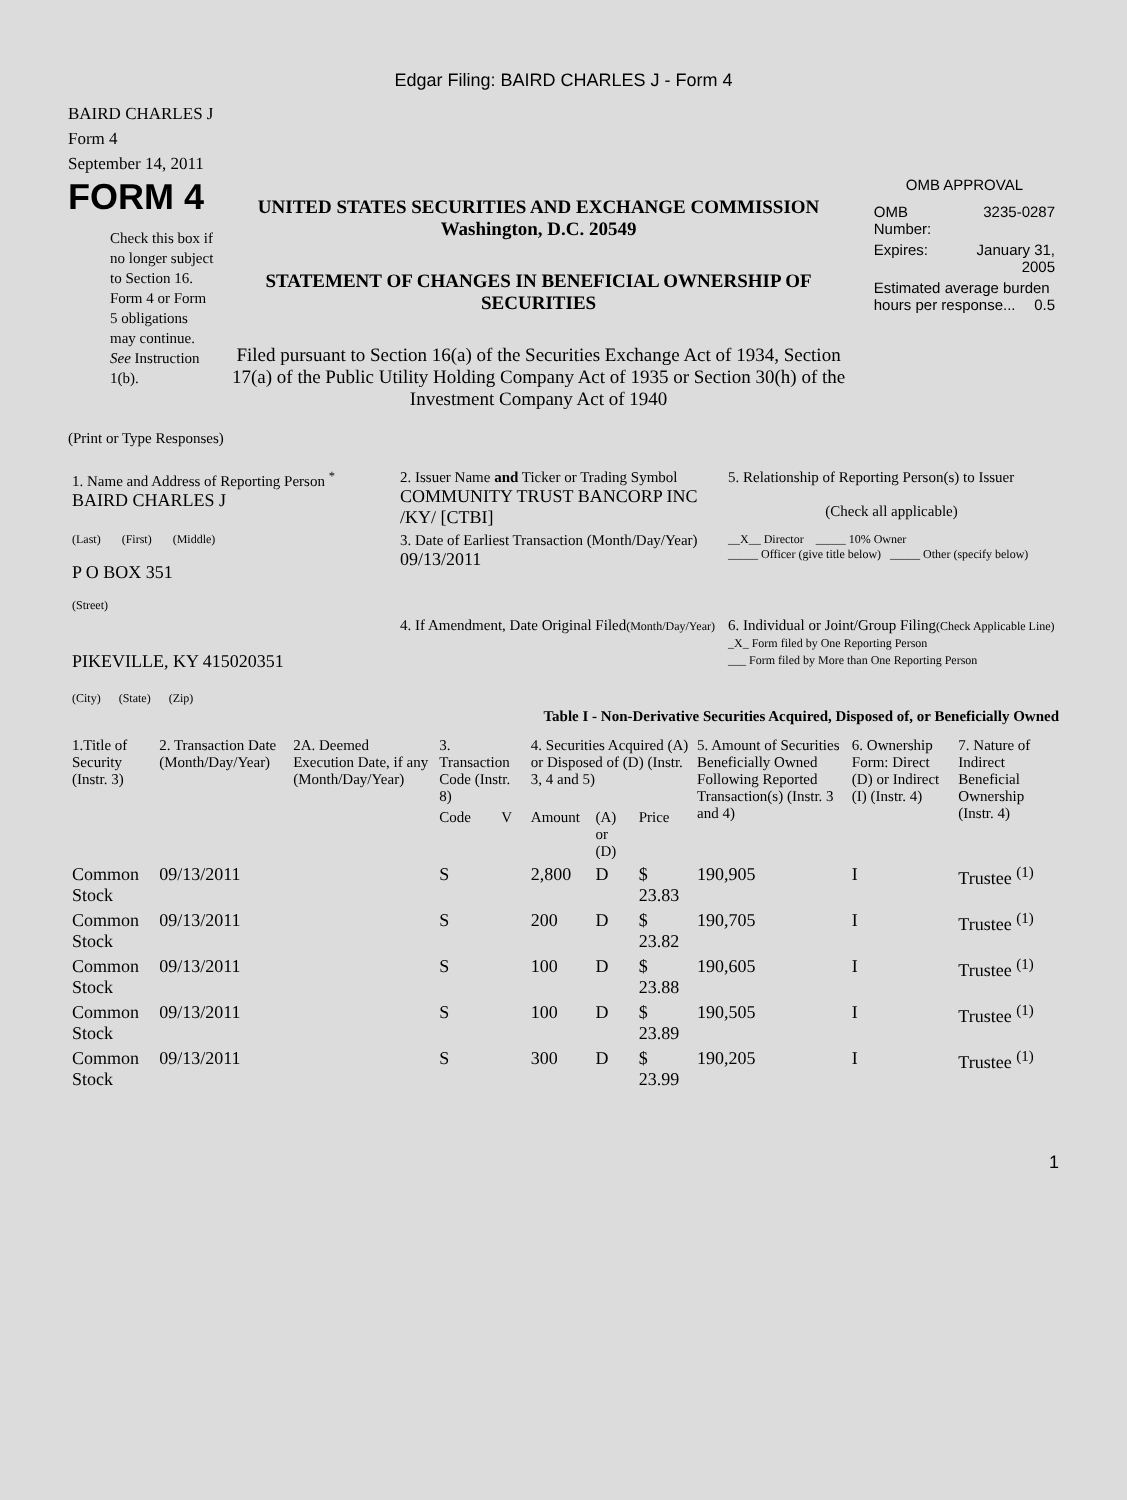Edgar Filing: BAIRD CHARLES J - Form 4
BAIRD CHARLES J
Form 4
September 14, 2011
FORM 4
Check this box if no longer subject to Section 16. Form 4 or Form 5 obligations may continue. See Instruction 1(b).
UNITED STATES SECURITIES AND EXCHANGE COMMISSION
Washington, D.C. 20549
STATEMENT OF CHANGES IN BENEFICIAL OWNERSHIP OF SECURITIES
Filed pursuant to Section 16(a) of the Securities Exchange Act of 1934, Section 17(a) of the Public Utility Holding Company Act of 1935 or Section 30(h) of the Investment Company Act of 1940
OMB APPROVAL
| OMB Number: | 3235-0287 |
| Expires: | January 31, 2005 |
| Estimated average burden hours per response... 0.5 | |
(Print or Type Responses)
| 1. Name and Address of Reporting Person <sup>*</sup> BAIRD CHARLES J | 2. Issuer Name and Ticker or Trading Symbol COMMUNITY TRUST BANCORP INC /KY/ [CTBI] | 5. Relationship of Reporting Person(s) to Issuer (Check all applicable) |
| (Last) (First) (Middle) P O BOX 351 (Street) | 3. Date of Earliest Transaction (Month/Day/Year) 09/13/2011 | __X__ Director _____ 10% Owner _____ Officer (give title below) _____ Other (specify below) |
| PIKEVILLE, KY 415020351 (City) (State) (Zip) | 4. If Amendment, Date Original Filed (Month/Day/Year) | 6. Individual or Joint/Group Filing (Check Applicable Line) _X_ Form filed by One Reporting Person ___ Form filed by More than One Reporting Person |
Table I - Non-Derivative Securities Acquired, Disposed of, or Beneficially Owned
| 1.Title of Security (Instr. 3) | 2. Transaction Date (Month/Day/Year) | 2A. Deemed Execution Date, if any (Month/Day/Year) | 3. Transaction Code (Instr. 8) | | 4. Securities Acquired (A) or Disposed of (D) (Instr. 3, 4 and 5) | | | 5. Amount of Securities Beneficially Owned Following Reported Transaction(s) (Instr. 3 and 4) | 6. Ownership Form: Direct (D) or Indirect (I) (Instr. 4) | 7. Nature of Indirect Beneficial Ownership (Instr. 4) |
| --- | --- | --- | --- | --- | --- | --- | --- | --- | --- | --- |
| | | | Code | V | Amount | (A) or (D) | Price | | | |
| Common Stock | 09/13/2011 | | S | | 2,800 | D | $ 23.83 | 190,905 | I | Trustee <sup>(1)</sup> |
| Common Stock | 09/13/2011 | | S | | 200 | D | $ 23.82 | 190,705 | I | Trustee <sup>(1)</sup> |
| Common Stock | 09/13/2011 | | S | | 100 | D | $ 23.88 | 190,605 | I | Trustee <sup>(1)</sup> |
| Common Stock | 09/13/2011 | | S | | 100 | D | $ 23.89 | 190,505 | I | Trustee <sup>(1)</sup> |
| Common Stock | 09/13/2011 | | S | | 300 | D | $ 23.99 | 190,205 | I | Trustee <sup>(1)</sup> |
1